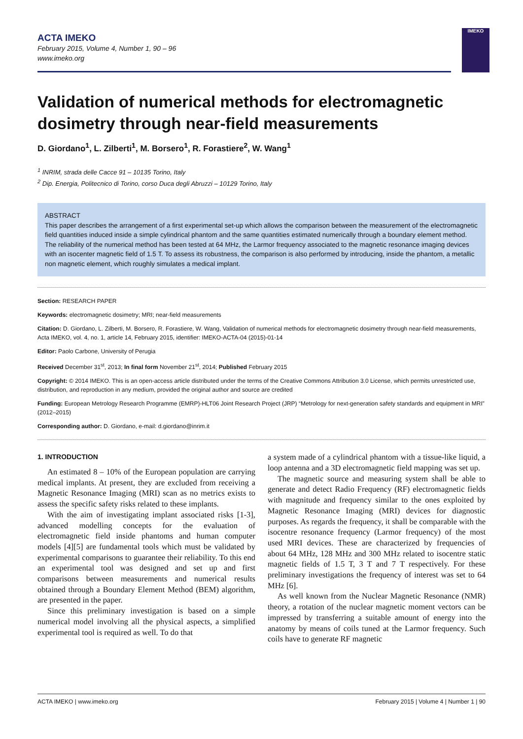ACTA IMEKO
February 2015, Volume 4, Number 1, 90 – 96
www.imeko.org
IMEKO
Validation of numerical methods for electromagnetic dosimetry through near-field measurements
D. Giordano<sup>1</sup>, L. Zilberti<sup>1</sup>, M. Borsero<sup>1</sup>, R. Forastiere<sup>2</sup>, W. Wang<sup>1</sup>
<sup>1</sup> INRIM, strada delle Cacce 91 – 10135 Torino, Italy
<sup>2</sup> Dip. Energia, Politecnico di Torino, corso Duca degli Abruzzi – 10129 Torino, Italy
ABSTRACT
This paper describes the arrangement of a first experimental set-up which allows the comparison between the measurement of the electromagnetic field quantities induced inside a simple cylindrical phantom and the same quantities estimated numerically through a boundary element method. The reliability of the numerical method has been tested at 64 MHz, the Larmor frequency associated to the magnetic resonance imaging devices with an isocenter magnetic field of 1.5 T. To assess its robustness, the comparison is also performed by introducing, inside the phantom, a metallic non magnetic element, which roughly simulates a medical implant.
Section: RESEARCH PAPER
Keywords: electromagnetic dosimetry; MRI; near-field measurements
Citation: D. Giordano, L. Zilberti, M. Borsero, R. Forastiere, W. Wang, Validation of numerical methods for electromagnetic dosimetry through near-field measurements, Acta IMEKO, vol. 4, no. 1, article 14, February 2015, identifier: IMEKO-ACTA-04 (2015)-01-14
Editor: Paolo Carbone, University of Perugia
Received December 31<sup>st</sup>, 2013; In final form November 21<sup>st</sup>, 2014; Published February 2015
Copyright: © 2014 IMEKO. This is an open-access article distributed under the terms of the Creative Commons Attribution 3.0 License, which permits unrestricted use, distribution, and reproduction in any medium, provided the original author and source are credited
Funding: European Metrology Research Programme (EMRP)-HLT06 Joint Research Project (JRP) “Metrology for next-generation safety standards and equipment in MRI” (2012–2015)
Corresponding author: D. Giordano, e-mail: d.giordano@inrim.it
1. INTRODUCTION
An estimated 8 – 10% of the European population are carrying medical implants. At present, they are excluded from receiving a Magnetic Resonance Imaging (MRI) scan as no metrics exists to assess the specific safety risks related to these implants.
With the aim of investigating implant associated risks [1-3], advanced modelling concepts for the evaluation of electromagnetic field inside phantoms and human computer models [4][5] are fundamental tools which must be validated by experimental comparisons to guarantee their reliability. To this end an experimental tool was designed and set up and first comparisons between measurements and numerical results obtained through a Boundary Element Method (BEM) algorithm, are presented in the paper.
Since this preliminary investigation is based on a simple numerical model involving all the physical aspects, a simplified experimental tool is required as well. To do that
a system made of a cylindrical phantom with a tissue-like liquid, a loop antenna and a 3D electromagnetic field mapping was set up.
The magnetic source and measuring system shall be able to generate and detect Radio Frequency (RF) electromagnetic fields with magnitude and frequency similar to the ones exploited by Magnetic Resonance Imaging (MRI) devices for diagnostic purposes. As regards the frequency, it shall be comparable with the isocentre resonance frequency (Larmor frequency) of the most used MRI devices. These are characterized by frequencies of about 64 MHz, 128 MHz and 300 MHz related to isocentre static magnetic fields of 1.5 T, 3 T and 7 T respectively. For these preliminary investigations the frequency of interest was set to 64 MHz [6].
As well known from the Nuclear Magnetic Resonance (NMR) theory, a rotation of the nuclear magnetic moment vectors can be impressed by transferring a suitable amount of energy into the anatomy by means of coils tuned at the Larmor frequency. Such coils have to generate RF magnetic
ACTA IMEKO | www.imeko.org February 2015 | Volume 4 | Number 1 | 90